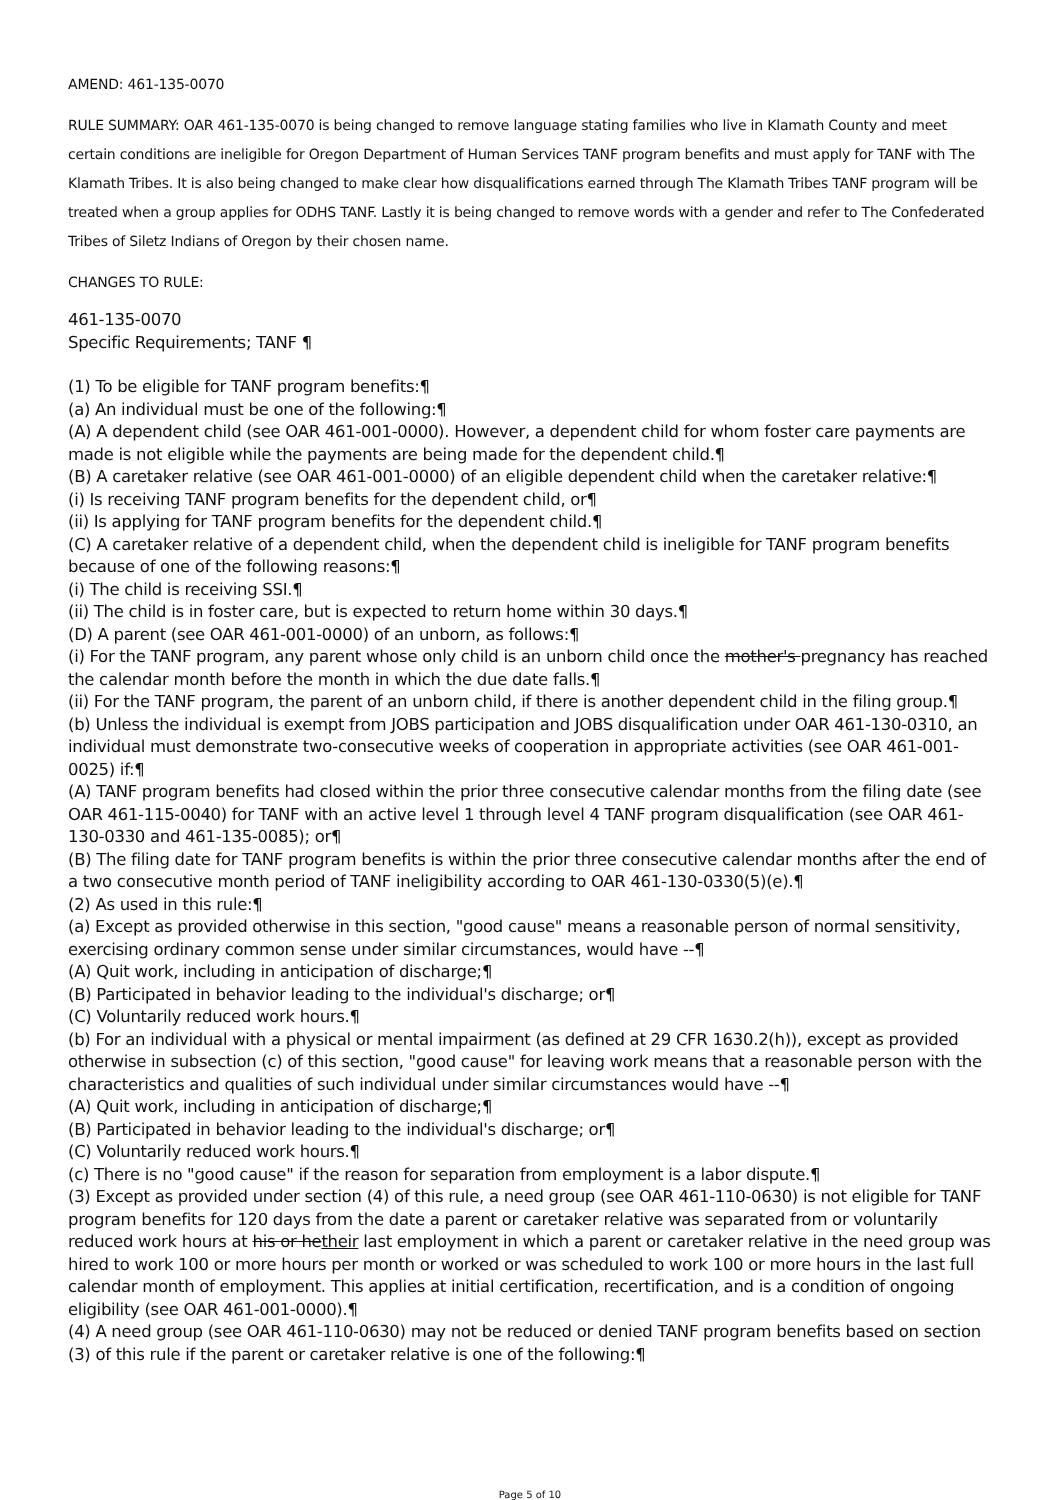AMEND: 461-135-0070
RULE SUMMARY: OAR 461-135-0070 is being changed to remove language stating families who live in Klamath County and meet certain conditions are ineligible for Oregon Department of Human Services TANF program benefits and must apply for TANF with The Klamath Tribes. It is also being changed to make clear how disqualifications earned through The Klamath Tribes TANF program will be treated when a group applies for ODHS TANF. Lastly it is being changed to remove words with a gender and refer to The Confederated Tribes of Siletz Indians of Oregon by their chosen name.
CHANGES TO RULE:
461-135-0070
Specific Requirements; TANF ¶
(1) To be eligible for TANF program benefits:¶
(a) An individual must be one of the following:¶
(A) A dependent child (see OAR 461-001-0000). However, a dependent child for whom foster care payments are made is not eligible while the payments are being made for the dependent child.¶
(B) A caretaker relative (see OAR 461-001-0000) of an eligible dependent child when the caretaker relative:¶
(i) Is receiving TANF program benefits for the dependent child, or¶
(ii) Is applying for TANF program benefits for the dependent child.¶
(C) A caretaker relative of a dependent child, when the dependent child is ineligible for TANF program benefits because of one of the following reasons:¶
(i) The child is receiving SSI.¶
(ii) The child is in foster care, but is expected to return home within 30 days.¶
(D) A parent (see OAR 461-001-0000) of an unborn, as follows:¶
(i) For the TANF program, any parent whose only child is an unborn child once the mother's pregnancy has reached the calendar month before the month in which the due date falls.¶
(ii) For the TANF program, the parent of an unborn child, if there is another dependent child in the filing group.¶
(b) Unless the individual is exempt from JOBS participation and JOBS disqualification under OAR 461-130-0310, an individual must demonstrate two-consecutive weeks of cooperation in appropriate activities (see OAR 461-001-0025) if:¶
(A) TANF program benefits had closed within the prior three consecutive calendar months from the filing date (see OAR 461-115-0040) for TANF with an active level 1 through level 4 TANF program disqualification (see OAR 461-130-0330 and 461-135-0085); or¶
(B) The filing date for TANF program benefits is within the prior three consecutive calendar months after the end of a two consecutive month period of TANF ineligibility according to OAR 461-130-0330(5)(e).¶
(2) As used in this rule:¶
(a) Except as provided otherwise in this section, "good cause" means a reasonable person of normal sensitivity, exercising ordinary common sense under similar circumstances, would have --¶
(A) Quit work, including in anticipation of discharge;¶
(B) Participated in behavior leading to the individual's discharge; or¶
(C) Voluntarily reduced work hours.¶
(b) For an individual with a physical or mental impairment (as defined at 29 CFR 1630.2(h)), except as provided otherwise in subsection (c) of this section, "good cause" for leaving work means that a reasonable person with the characteristics and qualities of such individual under similar circumstances would have --¶
(A) Quit work, including in anticipation of discharge;¶
(B) Participated in behavior leading to the individual's discharge; or¶
(C) Voluntarily reduced work hours.¶
(c) There is no "good cause" if the reason for separation from employment is a labor dispute.¶
(3) Except as provided under section (4) of this rule, a need group (see OAR 461-110-0630) is not eligible for TANF program benefits for 120 days from the date a parent or caretaker relative was separated from or voluntarily reduced work hours at his or hetheir last employment in which a parent or caretaker relative in the need group was hired to work 100 or more hours per month or worked or was scheduled to work 100 or more hours in the last full calendar month of employment. This applies at initial certification, recertification, and is a condition of ongoing eligibility (see OAR 461-001-0000).¶
(4) A need group (see OAR 461-110-0630) may not be reduced or denied TANF program benefits based on section (3) of this rule if the parent or caretaker relative is one of the following:¶
Page 5 of 10